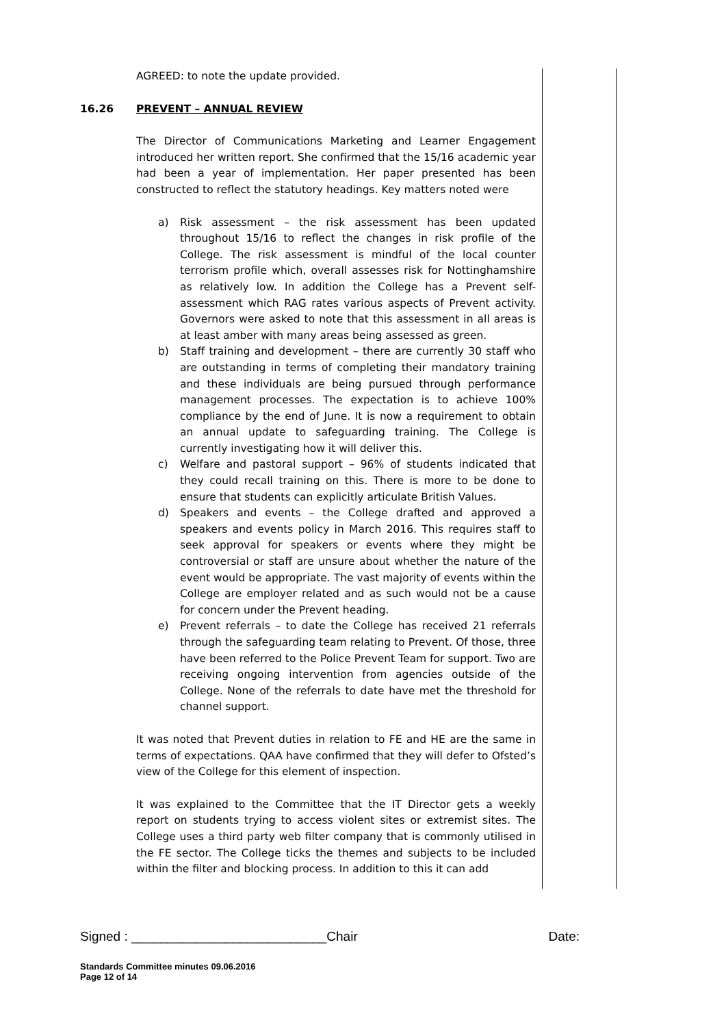AGREED: to note the update provided.
16.26 PREVENT – ANNUAL REVIEW
The Director of Communications Marketing and Learner Engagement introduced her written report. She confirmed that the 15/16 academic year had been a year of implementation. Her paper presented has been constructed to reflect the statutory headings. Key matters noted were
a) Risk assessment – the risk assessment has been updated throughout 15/16 to reflect the changes in risk profile of the College. The risk assessment is mindful of the local counter terrorism profile which, overall assesses risk for Nottinghamshire as relatively low. In addition the College has a Prevent self-assessment which RAG rates various aspects of Prevent activity. Governors were asked to note that this assessment in all areas is at least amber with many areas being assessed as green.
b) Staff training and development – there are currently 30 staff who are outstanding in terms of completing their mandatory training and these individuals are being pursued through performance management processes. The expectation is to achieve 100% compliance by the end of June. It is now a requirement to obtain an annual update to safeguarding training. The College is currently investigating how it will deliver this.
c) Welfare and pastoral support – 96% of students indicated that they could recall training on this. There is more to be done to ensure that students can explicitly articulate British Values.
d) Speakers and events – the College drafted and approved a speakers and events policy in March 2016. This requires staff to seek approval for speakers or events where they might be controversial or staff are unsure about whether the nature of the event would be appropriate. The vast majority of events within the College are employer related and as such would not be a cause for concern under the Prevent heading.
e) Prevent referrals – to date the College has received 21 referrals through the safeguarding team relating to Prevent. Of those, three have been referred to the Police Prevent Team for support. Two are receiving ongoing intervention from agencies outside of the College. None of the referrals to date have met the threshold for channel support.
It was noted that Prevent duties in relation to FE and HE are the same in terms of expectations. QAA have confirmed that they will defer to Ofsted’s view of the College for this element of inspection.
It was explained to the Committee that the IT Director gets a weekly report on students trying to access violent sites or extremist sites. The College uses a third party web filter company that is commonly utilised in the FE sector. The College ticks the themes and subjects to be included within the filter and blocking process. In addition to this it can add
Signed : ___________________________Chair Date:
Standards Committee minutes 09.06.2016
Page 12 of 14